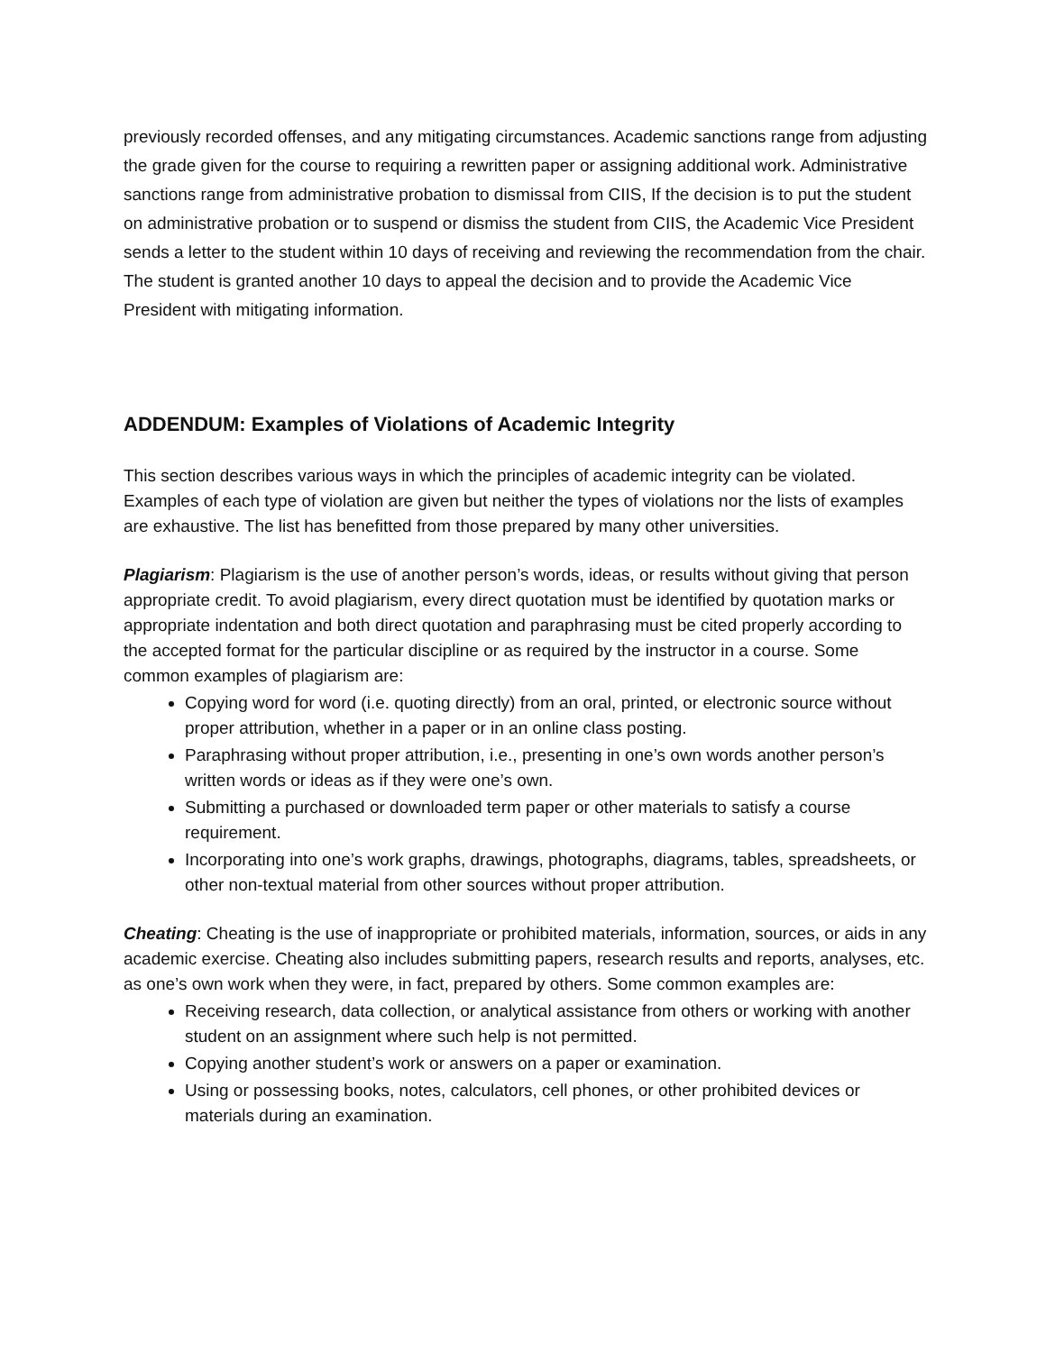previously recorded offenses, and any mitigating circumstances. Academic sanctions range from adjusting the grade given for the course to requiring a rewritten paper or assigning additional work. Administrative sanctions range from administrative probation to dismissal from CIIS, If the decision is to put the student on administrative probation or to suspend or dismiss the student from CIIS, the Academic Vice President sends a letter to the student within 10 days of receiving and reviewing the recommendation from the chair. The student is granted another 10 days to appeal the decision and to provide the Academic Vice President with mitigating information.
ADDENDUM: Examples of Violations of Academic Integrity
This section describes various ways in which the principles of academic integrity can be violated. Examples of each type of violation are given but neither the types of violations nor the lists of examples are exhaustive. The list has benefitted from those prepared by many other universities.
Plagiarism: Plagiarism is the use of another person’s words, ideas, or results without giving that person appropriate credit. To avoid plagiarism, every direct quotation must be identified by quotation marks or appropriate indentation and both direct quotation and paraphrasing must be cited properly according to the accepted format for the particular discipline or as required by the instructor in a course. Some common examples of plagiarism are:
Copying word for word (i.e. quoting directly) from an oral, printed, or electronic source without proper attribution, whether in a paper or in an online class posting.
Paraphrasing without proper attribution, i.e., presenting in one’s own words another person’s written words or ideas as if they were one’s own.
Submitting a purchased or downloaded term paper or other materials to satisfy a course requirement.
Incorporating into one’s work graphs, drawings, photographs, diagrams, tables, spreadsheets, or other non-textual material from other sources without proper attribution.
Cheating: Cheating is the use of inappropriate or prohibited materials, information, sources, or aids in any academic exercise. Cheating also includes submitting papers, research results and reports, analyses, etc. as one’s own work when they were, in fact, prepared by others. Some common examples are:
Receiving research, data collection, or analytical assistance from others or working with another student on an assignment where such help is not permitted.
Copying another student’s work or answers on a paper or examination.
Using or possessing books, notes, calculators, cell phones, or other prohibited devices or materials during an examination.